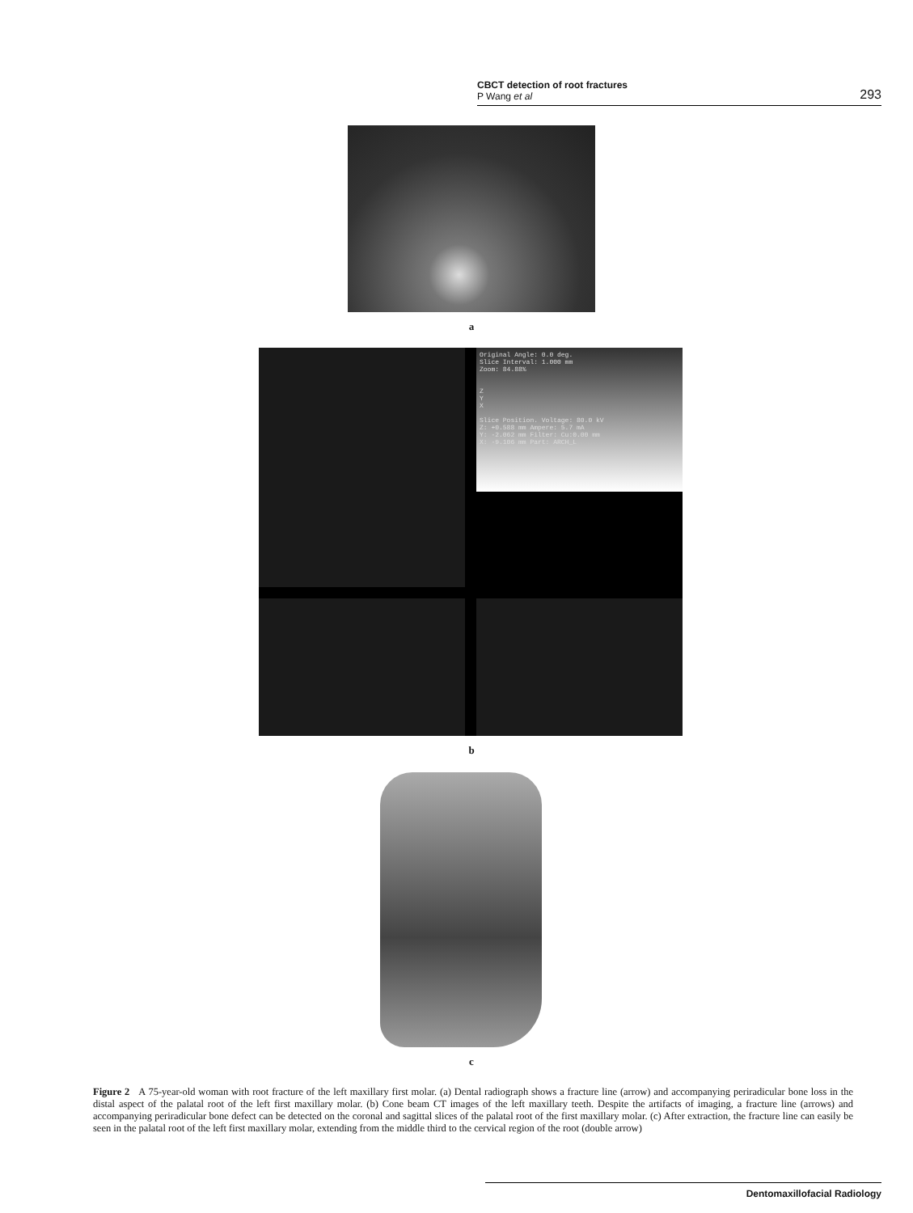CBCT detection of root fractures
P Wang et al
293
a
Original Angle: 0.0 deg.
Slice Interval: 1.000 mm
Zoom: 84.88%
Z
Y
X
Slice Position. Voltage: 80.0 kV
Z: +0.588 mm Ampere: 5.7 mA
Y: -2.062 mm Filter: Cu:0.00 mm
X: -9.106 mm Part: ARCH_L
b
c
Figure 2 A 75-year-old woman with root fracture of the left maxillary first molar. (a) Dental radiograph shows a fracture line (arrow) and accompanying periradicular bone loss in the distal aspect of the palatal root of the left first maxillary molar. (b) Cone beam CT images of the left maxillary teeth. Despite the artifacts of imaging, a fracture line (arrows) and accompanying periradicular bone defect can be detected on the coronal and sagittal slices of the palatal root of the first maxillary molar. (c) After extraction, the fracture line can easily be seen in the palatal root of the left first maxillary molar, extending from the middle third to the cervical region of the root (double arrow)
Dentomaxillofacial Radiology